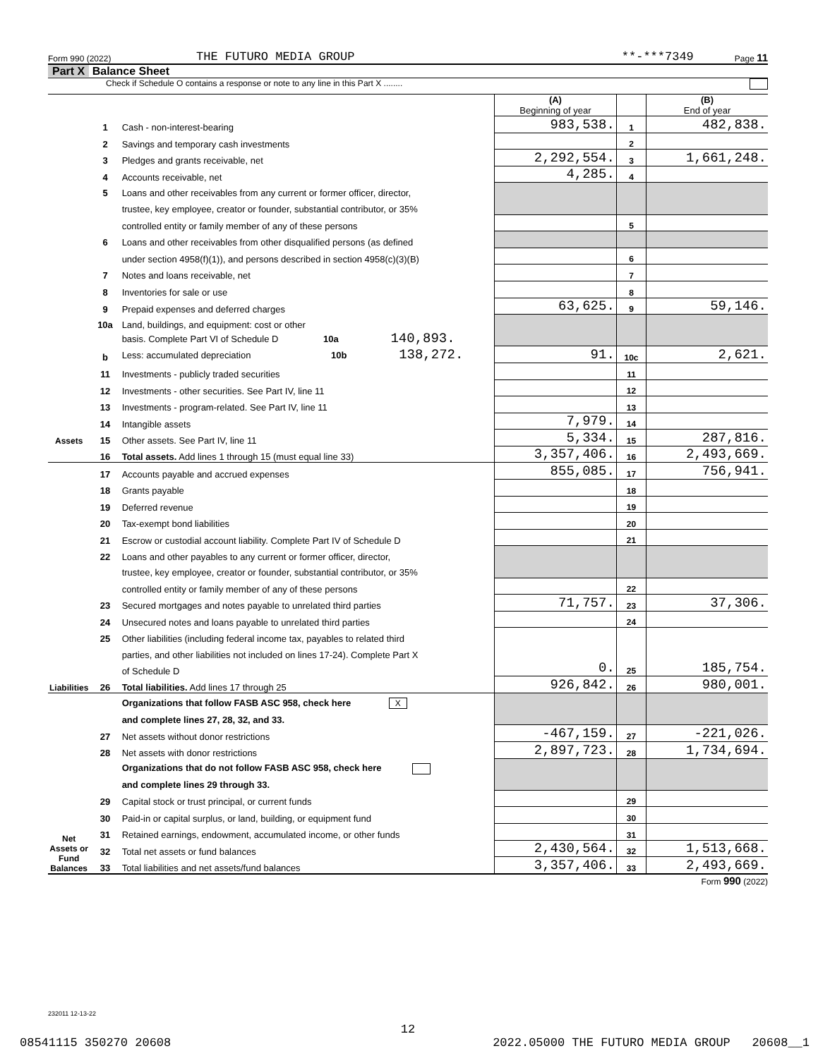Form 990 (2022) THE FUTURO MEDIA GROUP **-***7349 Page 11
Part X Balance Sheet
Check if Schedule O contains a response or note to any line in this Part X ........
| | | | (A) Beginning of year | | (B) End of year |
| Assets | 1 | Cash - non-interest-bearing | 983,538. | 1 | 482,838. |
| | 2 | Savings and temporary cash investments | | 2 | |
| | 3 | Pledges and grants receivable, net | 2,292,554. | 3 | 1,661,248. |
| | 4 | Accounts receivable, net | 4,285. | 4 | |
| | 5 | Loans and other receivables from any current or former officer, director, | | | |
| | | trustee, key employee, creator or founder, substantial contributor, or 35% | | | |
| | | controlled entity or family member of any of these persons | | 5 | |
| | 6 | Loans and other receivables from other disqualified persons (as defined | | | |
| | | under section 4958(f)(1)), and persons described in section 4958(c)(3)(B) | | 6 | |
| | 7 | Notes and loans receivable, net | | 7 | |
| | 8 | Inventories for sale or use | | 8 | |
| | 9 | Prepaid expenses and deferred charges | 63,625. | 9 | 59,146. |
| | 10a | Land, buildings, and equipment: cost or other | | | |
| | | basis. Complete Part VI of Schedule D 10a 140,893. | | | |
| | b | Less: accumulated depreciation 10b 138,272. | 91. | 10c | 2,621. |
| | 11 | Investments - publicly traded securities | | 11 | |
| | 12 | Investments - other securities. See Part IV, line 11 | | 12 | |
| | 13 | Investments - program-related. See Part IV, line 11 | | 13 | |
| | 14 | Intangible assets | 7,979. | 14 | |
| | 15 | Other assets. See Part IV, line 11 | 5,334. | 15 | 287,816. |
| | 16 | Total assets. Add lines 1 through 15 (must equal line 33) | 3,357,406. | 16 | 2,493,669. |
| Liabilities | 17 | Accounts payable and accrued expenses | 855,085. | 17 | 756,941. |
| | 18 | Grants payable | | 18 | |
| | 19 | Deferred revenue | | 19 | |
| | 20 | Tax-exempt bond liabilities | | 20 | |
| | 21 | Escrow or custodial account liability. Complete Part IV of Schedule D | | 21 | |
| | 22 | Loans and other payables to any current or former officer, director, | | | |
| | | trustee, key employee, creator or founder, substantial contributor, or 35% | | | |
| | | controlled entity or family member of any of these persons | | 22 | |
| | 23 | Secured mortgages and notes payable to unrelated third parties | 71,757. | 23 | 37,306. |
| | 24 | Unsecured notes and loans payable to unrelated third parties | | 24 | |
| | 25 | Other liabilities (including federal income tax, payables to related third | | | |
| | | parties, and other liabilities not included on lines 17-24). Complete Part X | | | |
| | | of Schedule D | 0. | 25 | 185,754. |
| | 26 | Total liabilities. Add lines 17 through 25 | 926,842. | 26 | 980,001. |
| Net Assets or Fund Balances | | Organizations that follow FASB ASC 958, check here X | | | |
| | | and complete lines 27, 28, 32, and 33. | | | |
| | 27 | Net assets without donor restrictions | -467,159. | 27 | -221,026. |
| | 28 | Net assets with donor restrictions | 2,897,723. | 28 | 1,734,694. |
| | | Organizations that do not follow FASB ASC 958, check here | | | |
| | | and complete lines 29 through 33. | | | |
| | 29 | Capital stock or trust principal, or current funds | | 29 | |
| | 30 | Paid-in or capital surplus, or land, building, or equipment fund | | 30 | |
| | 31 | Retained earnings, endowment, accumulated income, or other funds | | 31 | |
| | 32 | Total net assets or fund balances | 2,430,564. | 32 | 1,513,668. |
| | 33 | Total liabilities and net assets/fund balances | 3,357,406. | 33 | 2,493,669. |
Form 990 (2022)
232011 12-13-22
12
08541115 350270 20608 2022.05000 THE FUTURO MEDIA GROUP 20608__1